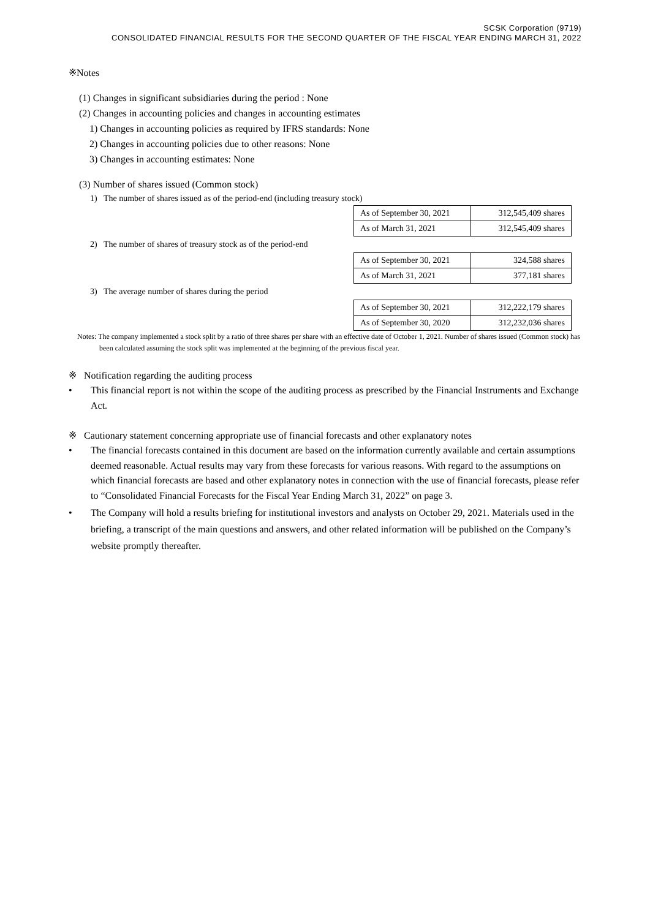SCSK Corporation (9719)
CONSOLIDATED FINANCIAL RESULTS FOR THE SECOND QUARTER OF THE FISCAL YEAR ENDING MARCH 31, 2022
※Notes
(1) Changes in significant subsidiaries during the period : None
(2) Changes in accounting policies and changes in accounting estimates
1) Changes in accounting policies as required by IFRS standards: None
2) Changes in accounting policies due to other reasons: None
3) Changes in accounting estimates: None
(3) Number of shares issued (Common stock)
1) The number of shares issued as of the period-end (including treasury stock)
| As of September 30, 2021 | 312,545,409 shares |
| As of March 31, 2021 | 312,545,409 shares |
2) The number of shares of treasury stock as of the period-end
| As of September 30, 2021 | 324,588 shares |
| As of March 31, 2021 | 377,181 shares |
3) The average number of shares during the period
| As of September 30, 2021 | 312,222,179 shares |
| As of September 30, 2020 | 312,232,036 shares |
Notes: The company implemented a stock split by a ratio of three shares per share with an effective date of October 1, 2021. Number of shares issued (Common stock) has been calculated assuming the stock split was implemented at the beginning of the previous fiscal year.
※ Notification regarding the auditing process
• This financial report is not within the scope of the auditing process as prescribed by the Financial Instruments and Exchange Act.
※ Cautionary statement concerning appropriate use of financial forecasts and other explanatory notes
• The financial forecasts contained in this document are based on the information currently available and certain assumptions deemed reasonable. Actual results may vary from these forecasts for various reasons. With regard to the assumptions on which financial forecasts are based and other explanatory notes in connection with the use of financial forecasts, please refer to “Consolidated Financial Forecasts for the Fiscal Year Ending March 31, 2022” on page 3.
• The Company will hold a results briefing for institutional investors and analysts on October 29, 2021. Materials used in the briefing, a transcript of the main questions and answers, and other related information will be published on the Company’s website promptly thereafter.